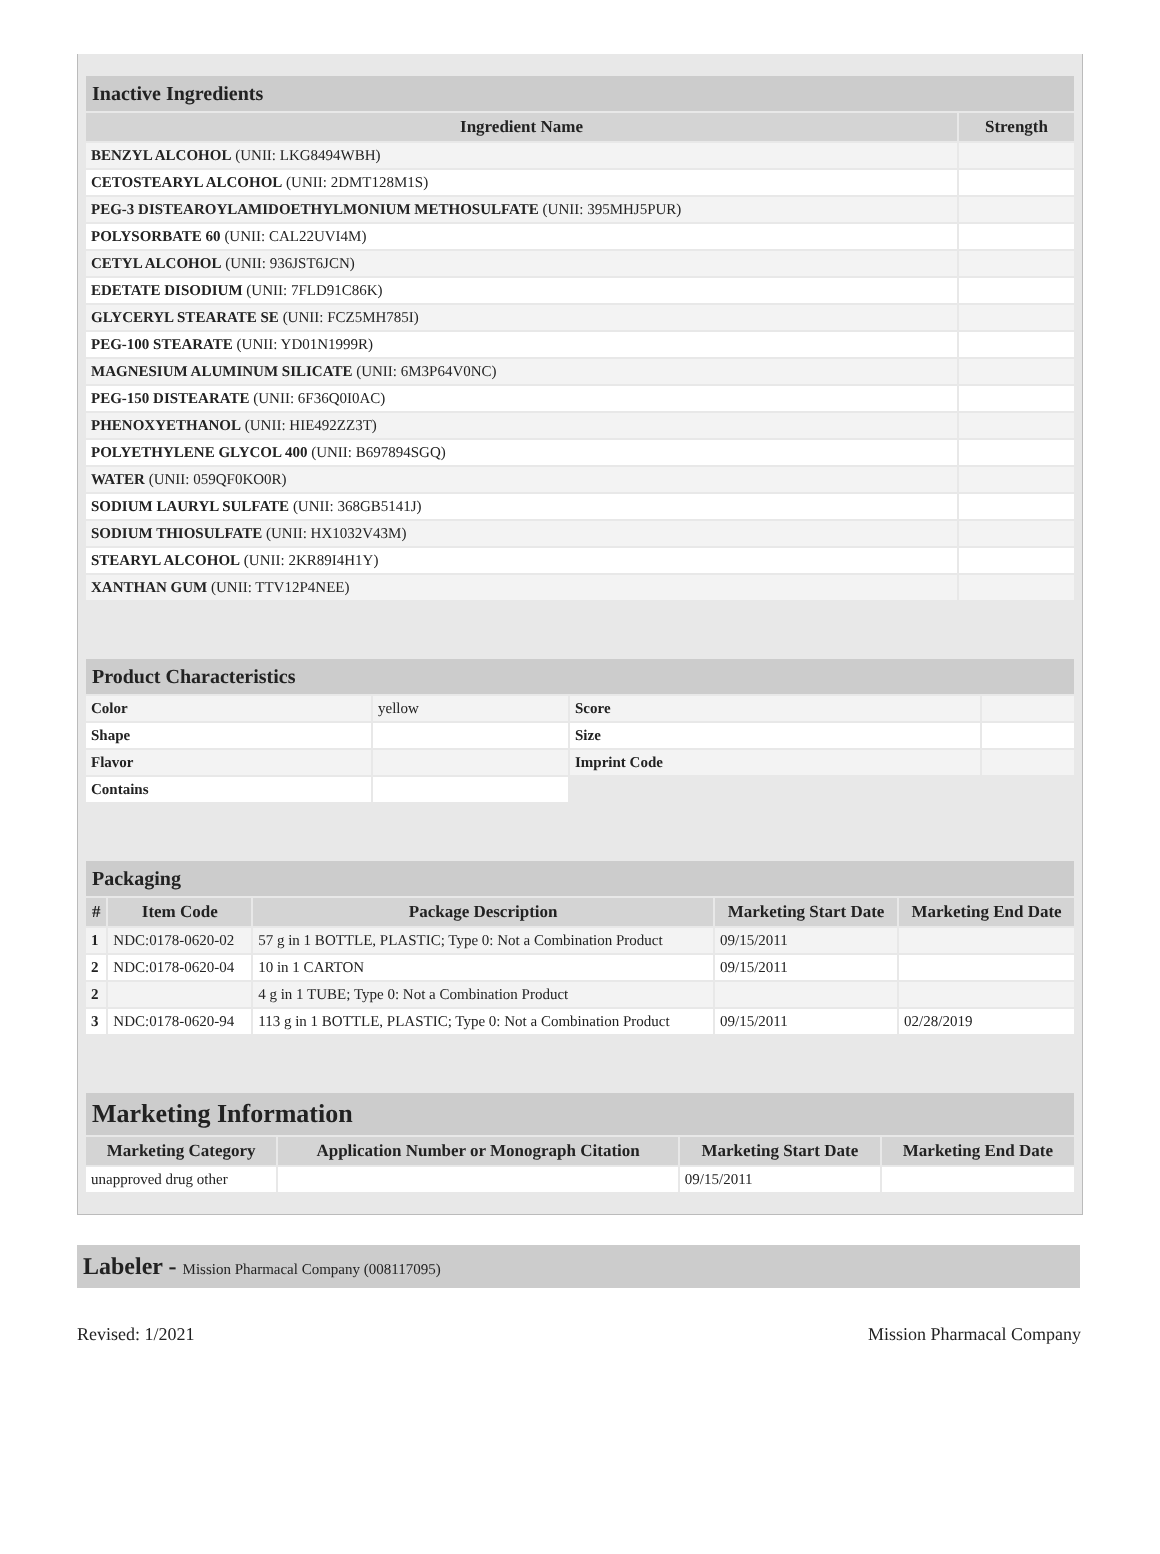| Inactive Ingredients | |
| --- | --- |
| Ingredient Name | Strength |
| BENZYL ALCOHOL (UNII: LKG8494WBH) | |
| CETOSTEARYL ALCOHOL (UNII: 2DMT128M1S) | |
| PEG-3 DISTEAROYLAMIDOETHYLMONIUM METHOSULFATE (UNII: 395MHJ5PUR) | |
| POLYSORBATE 60 (UNII: CAL22UVI4M) | |
| CETYL ALCOHOL (UNII: 936JST6JCN) | |
| EDETATE DISODIUM (UNII: 7FLD91C86K) | |
| GLYCERYL STEARATE SE (UNII: FCZ5MH785I) | |
| PEG-100 STEARATE (UNII: YD01N1999R) | |
| MAGNESIUM ALUMINUM SILICATE (UNII: 6M3P64V0NC) | |
| PEG-150 DISTEARATE (UNII: 6F36Q0I0AC) | |
| PHENOXYETHANOL (UNII: HIE492ZZ3T) | |
| POLYETHYLENE GLYCOL 400 (UNII: B697894SGQ) | |
| WATER (UNII: 059QF0KO0R) | |
| SODIUM LAURYL SULFATE (UNII: 368GB5141J) | |
| SODIUM THIOSULFATE (UNII: HX1032V43M) | |
| STEARYL ALCOHOL (UNII: 2KR89I4H1Y) | |
| XANTHAN GUM (UNII: TTV12P4NEE) | |
| Product Characteristics | | | |
| --- | --- | --- | --- |
| Color | yellow | Score | |
| Shape | | Size | |
| Flavor | | Imprint Code | |
| Contains | | | |
| Packaging | | | | |
| --- | --- | --- | --- | --- |
| # | Item Code | Package Description | Marketing Start Date | Marketing End Date |
| 1 | NDC:0178-0620-02 | 57 g in 1 BOTTLE, PLASTIC; Type 0: Not a Combination Product | 09/15/2011 | |
| 2 | NDC:0178-0620-04 | 10 in 1 CARTON | 09/15/2011 | |
| 2 | | 4 g in 1 TUBE; Type 0: Not a Combination Product | | |
| 3 | NDC:0178-0620-94 | 113 g in 1 BOTTLE, PLASTIC; Type 0: Not a Combination Product | 09/15/2011 | 02/28/2019 |
| Marketing Information | | | |
| --- | --- | --- | --- |
| Marketing Category | Application Number or Monograph Citation | Marketing Start Date | Marketing End Date |
| unapproved drug other | | 09/15/2011 | |
Labeler - Mission Pharmacal Company (008117095)
Revised: 1/2021 Mission Pharmacal Company